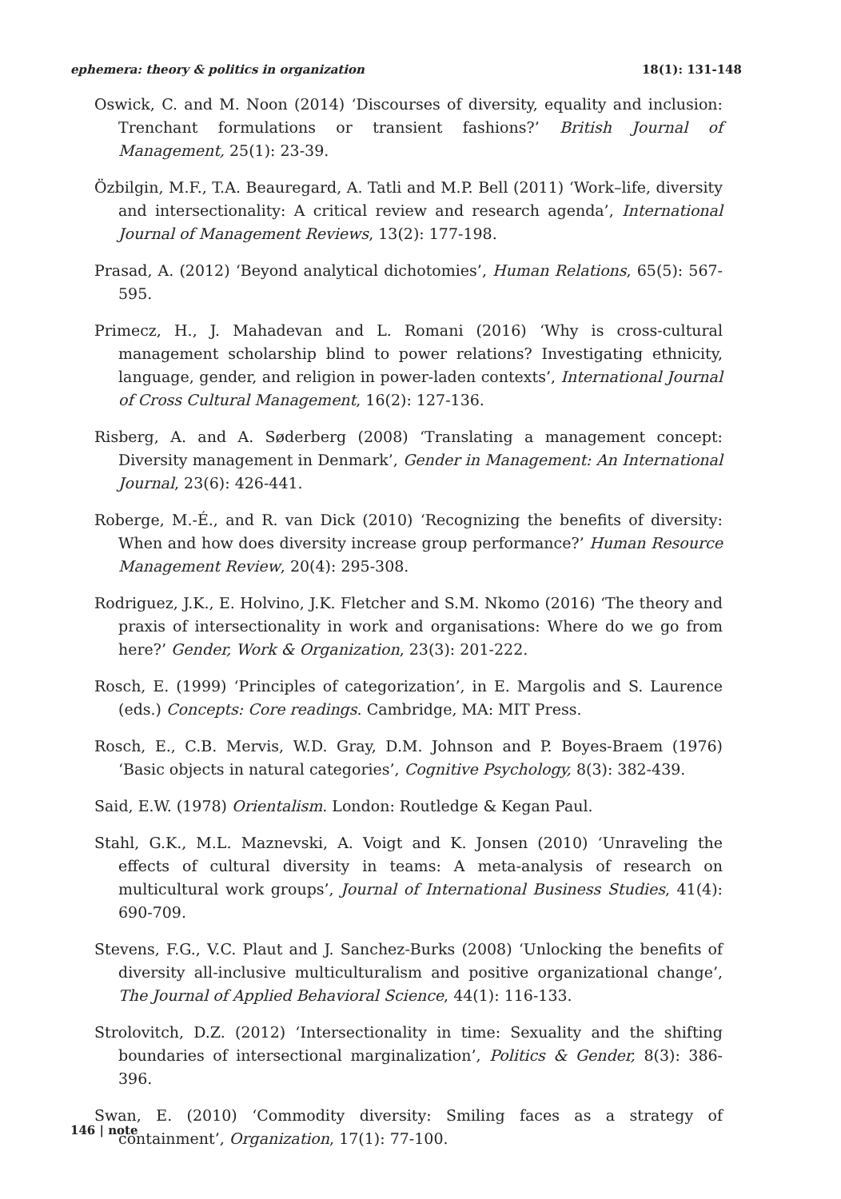ephemera: theory & politics in organization 18(1): 131-148
Oswick, C. and M. Noon (2014) ‘Discourses of diversity, equality and inclusion: Trenchant formulations or transient fashions?’ British Journal of Management, 25(1): 23-39.
Özbilgin, M.F., T.A. Beauregard, A. Tatli and M.P. Bell (2011) ‘Work–life, diversity and intersectionality: A critical review and research agenda’, International Journal of Management Reviews, 13(2): 177-198.
Prasad, A. (2012) ‘Beyond analytical dichotomies’, Human Relations, 65(5): 567-595.
Primecz, H., J. Mahadevan and L. Romani (2016) ‘Why is cross-cultural management scholarship blind to power relations? Investigating ethnicity, language, gender, and religion in power-laden contexts’, International Journal of Cross Cultural Management, 16(2): 127-136.
Risberg, A. and A. Søderberg (2008) ‘Translating a management concept: Diversity management in Denmark’, Gender in Management: An International Journal, 23(6): 426-441.
Roberge, M.-É., and R. van Dick (2010) ‘Recognizing the benefits of diversity: When and how does diversity increase group performance?’ Human Resource Management Review, 20(4): 295-308.
Rodriguez, J.K., E. Holvino, J.K. Fletcher and S.M. Nkomo (2016) ‘The theory and praxis of intersectionality in work and organisations: Where do we go from here?’ Gender, Work & Organization, 23(3): 201-222.
Rosch, E. (1999) ‘Principles of categorization’, in E. Margolis and S. Laurence (eds.) Concepts: Core readings. Cambridge, MA: MIT Press.
Rosch, E., C.B. Mervis, W.D. Gray, D.M. Johnson and P. Boyes-Braem (1976) ‘Basic objects in natural categories’, Cognitive Psychology, 8(3): 382-439.
Said, E.W. (1978) Orientalism. London: Routledge & Kegan Paul.
Stahl, G.K., M.L. Maznevski, A. Voigt and K. Jonsen (2010) ‘Unraveling the effects of cultural diversity in teams: A meta-analysis of research on multicultural work groups’, Journal of International Business Studies, 41(4): 690-709.
Stevens, F.G., V.C. Plaut and J. Sanchez-Burks (2008) ‘Unlocking the benefits of diversity all-inclusive multiculturalism and positive organizational change’, The Journal of Applied Behavioral Science, 44(1): 116-133.
Strolovitch, D.Z. (2012) ‘Intersectionality in time: Sexuality and the shifting boundaries of intersectional marginalization’, Politics & Gender, 8(3): 386-396.
Swan, E. (2010) ‘Commodity diversity: Smiling faces as a strategy of containment’, Organization, 17(1): 77-100.
146 | note